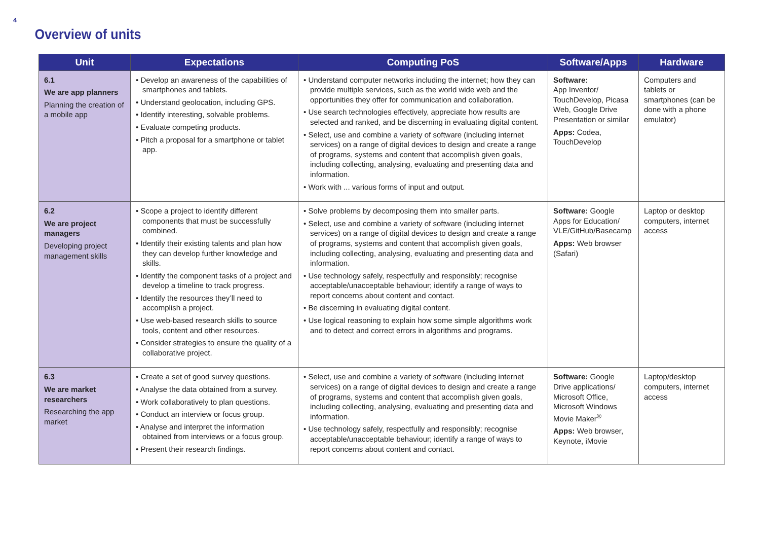4
Overview of units
| Unit | Expectations | Computing PoS | Software/Apps | Hardware |
| --- | --- | --- | --- | --- |
| 6.1 We are app planners Planning the creation of a mobile app | • Develop an awareness of the capabilities of smartphones and tablets. • Understand geolocation, including GPS. • Identify interesting, solvable problems. • Evaluate competing products. • Pitch a proposal for a smartphone or tablet app. | • Understand computer networks including the internet; how they can provide multiple services, such as the world wide web and the opportunities they offer for communication and collaboration. • Use search technologies effectively, appreciate how results are selected and ranked, and be discerning in evaluating digital content. • Select, use and combine a variety of software (including internet services) on a range of digital devices to design and create a range of programs, systems and content that accomplish given goals, including collecting, analysing, evaluating and presenting data and information. • Work with ... various forms of input and output. | Software: App Inventor/ TouchDevelop, Picasa Web, Google Drive Presentation or similar Apps: Codea, TouchDevelop | Computers and tablets or smartphones (can be done with a phone emulator) |
| 6.2 We are project managers Developing project management skills | • Scope a project to identify different components that must be successfully combined. • Identify their existing talents and plan how they can develop further knowledge and skills. • Identify the component tasks of a project and develop a timeline to track progress. • Identify the resources they’ll need to accomplish a project. • Use web-based research skills to source tools, content and other resources. • Consider strategies to ensure the quality of a collaborative project. | • Solve problems by decomposing them into smaller parts. • Select, use and combine a variety of software (including internet services) on a range of digital devices to design and create a range of programs, systems and content that accomplish given goals, including collecting, analysing, evaluating and presenting data and information. • Use technology safely, respectfully and responsibly; recognise acceptable/unacceptable behaviour; identify a range of ways to report concerns about content and contact. • Be discerning in evaluating digital content. • Use logical reasoning to explain how some simple algorithms work and to detect and correct errors in algorithms and programs. | Software: Google Apps for Education/ VLE/GitHub/Basecamp Apps: Web browser (Safari) | Laptop or desktop computers, internet access |
| 6.3 We are market researchers Researching the app market | • Create a set of good survey questions. • Analyse the data obtained from a survey. • Work collaboratively to plan questions. • Conduct an interview or focus group. • Analyse and interpret the information obtained from interviews or a focus group. • Present their research findings. | • Select, use and combine a variety of software (including internet services) on a range of digital devices to design and create a range of programs, systems and content that accomplish given goals, including collecting, analysing, evaluating and presenting data and information. • Use technology safely, respectfully and responsibly; recognise acceptable/unacceptable behaviour; identify a range of ways to report concerns about content and contact. | Software: Google Drive applications/ Microsoft Office, Microsoft Windows Movie Maker<sup>®</sup> Apps: Web browser, Keynote, iMovie | Laptop/desktop computers, internet access |